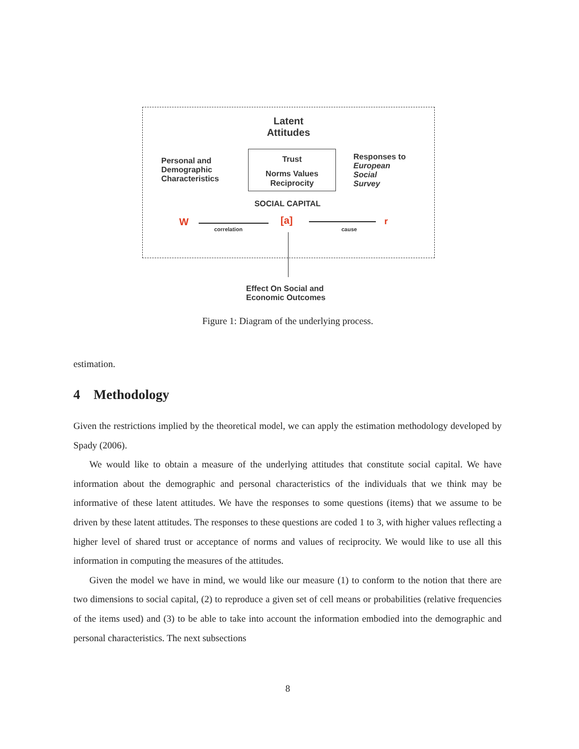Latent
Attitudes
Personal and
Demographic
Characteristics
Trust
Norms Values
Reciprocity
Responses to
European
Social
Survey
SOCIAL CAPITAL
W
correlation
[a]
cause
r
Effect On Social and
Economic Outcomes
Figure 1: Diagram of the underlying process.
estimation.
4 Methodology
Given the restrictions implied by the theoretical model, we can apply the estimation methodology developed by Spady (2006).
We would like to obtain a measure of the underlying attitudes that constitute social capital. We have information about the demographic and personal characteristics of the individuals that we think may be informative of these latent attitudes. We have the responses to some questions (items) that we assume to be driven by these latent attitudes. The responses to these questions are coded 1 to 3, with higher values reflecting a higher level of shared trust or acceptance of norms and values of reciprocity. We would like to use all this information in computing the measures of the attitudes.
Given the model we have in mind, we would like our measure (1) to conform to the notion that there are two dimensions to social capital, (2) to reproduce a given set of cell means or probabilities (relative frequencies of the items used) and (3) to be able to take into account the information embodied into the demographic and personal characteristics. The next subsections
8